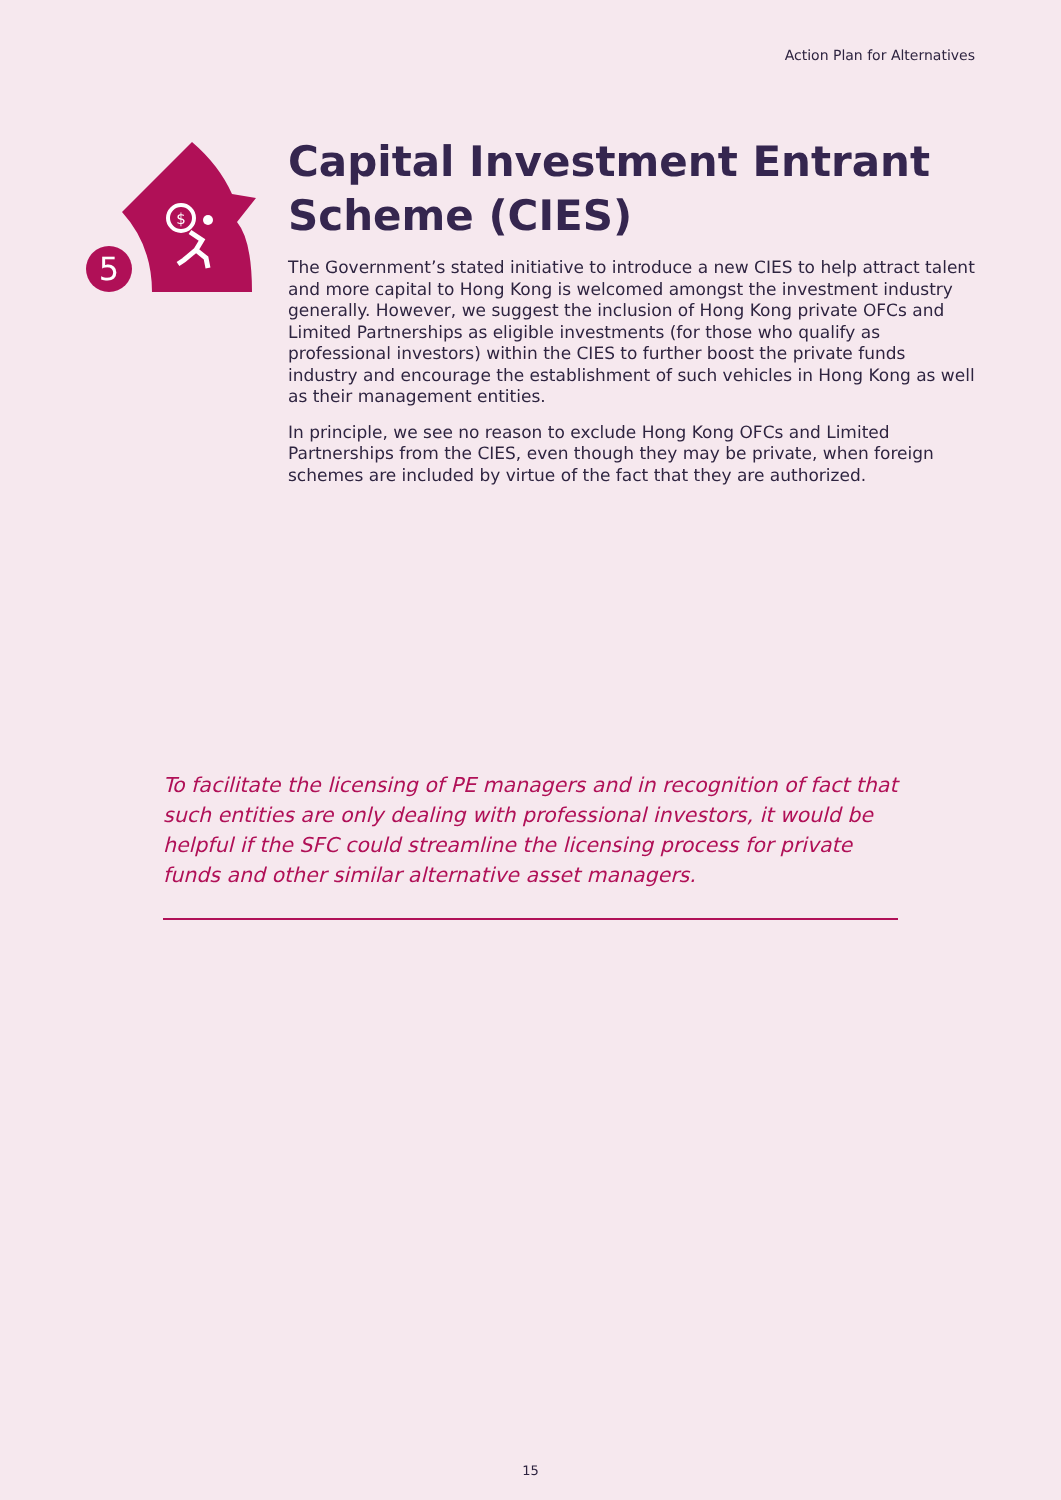Action Plan for Alternatives
5
$
Capital Investment Entrant Scheme (CIES)
The Government’s stated initiative to introduce a new CIES to help attract talent and more capital to Hong Kong is welcomed amongst the investment industry generally. However, we suggest the inclusion of Hong Kong private OFCs and Limited Partnerships as eligible investments (for those who qualify as professional investors) within the CIES to further boost the private funds industry and encourage the establishment of such vehicles in Hong Kong as well as their management entities.
In principle, we see no reason to exclude Hong Kong OFCs and Limited Partnerships from the CIES, even though they may be private, when foreign schemes are included by virtue of the fact that they are authorized.
To facilitate the licensing of PE managers and in recognition of fact that such entities are only dealing with professional investors, it would be helpful if the SFC could streamline the licensing process for private funds and other similar alternative asset managers.
15